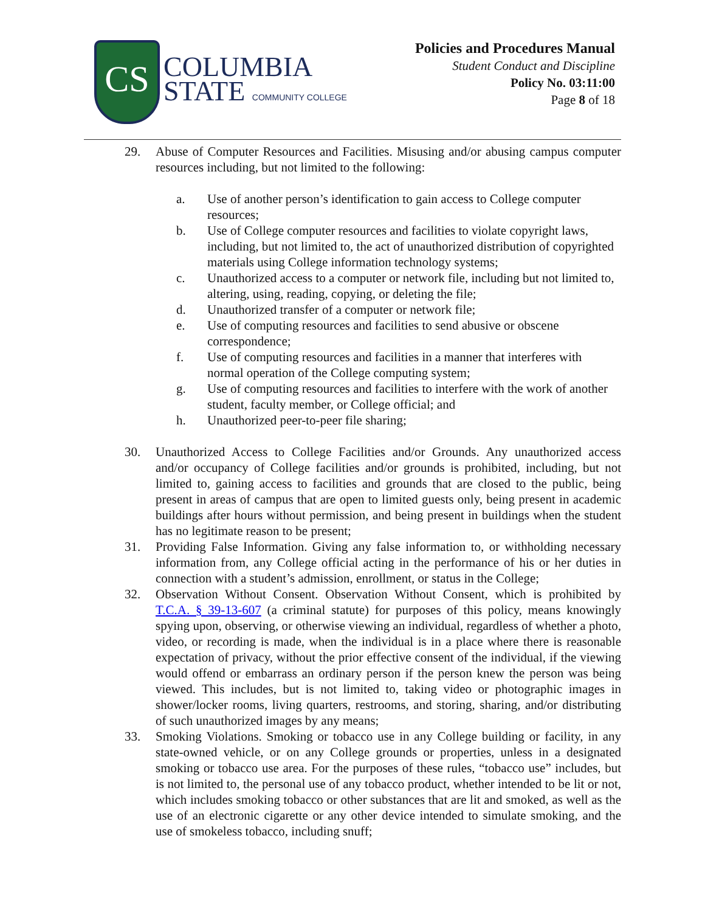CS
COLUMBIA
STATE COMMUNITY COLLEGE
Policies and Procedures Manual
Student Conduct and Discipline
Policy No. 03:11:00
Page 8 of 18
29. Abuse of Computer Resources and Facilities. Misusing and/or abusing campus computer resources including, but not limited to the following:
a. Use of another person’s identification to gain access to College computer resources;
b. Use of College computer resources and facilities to violate copyright laws, including, but not limited to, the act of unauthorized distribution of copyrighted materials using College information technology systems;
c. Unauthorized access to a computer or network file, including but not limited to, altering, using, reading, copying, or deleting the file;
d. Unauthorized transfer of a computer or network file;
e. Use of computing resources and facilities to send abusive or obscene correspondence;
f. Use of computing resources and facilities in a manner that interferes with normal operation of the College computing system;
g. Use of computing resources and facilities to interfere with the work of another student, faculty member, or College official; and
h. Unauthorized peer-to-peer file sharing;
30. Unauthorized Access to College Facilities and/or Grounds. Any unauthorized access and/or occupancy of College facilities and/or grounds is prohibited, including, but not limited to, gaining access to facilities and grounds that are closed to the public, being present in areas of campus that are open to limited guests only, being present in academic buildings after hours without permission, and being present in buildings when the student has no legitimate reason to be present;
31. Providing False Information. Giving any false information to, or withholding necessary information from, any College official acting in the performance of his or her duties in connection with a student’s admission, enrollment, or status in the College;
32. Observation Without Consent. Observation Without Consent, which is prohibited by T.C.A. § 39-13-607 (a criminal statute) for purposes of this policy, means knowingly spying upon, observing, or otherwise viewing an individual, regardless of whether a photo, video, or recording is made, when the individual is in a place where there is reasonable expectation of privacy, without the prior effective consent of the individual, if the viewing would offend or embarrass an ordinary person if the person knew the person was being viewed. This includes, but is not limited to, taking video or photographic images in shower/locker rooms, living quarters, restrooms, and storing, sharing, and/or distributing of such unauthorized images by any means;
33. Smoking Violations. Smoking or tobacco use in any College building or facility, in any state-owned vehicle, or on any College grounds or properties, unless in a designated smoking or tobacco use area. For the purposes of these rules, “tobacco use” includes, but is not limited to, the personal use of any tobacco product, whether intended to be lit or not, which includes smoking tobacco or other substances that are lit and smoked, as well as the use of an electronic cigarette or any other device intended to simulate smoking, and the use of smokeless tobacco, including snuff;